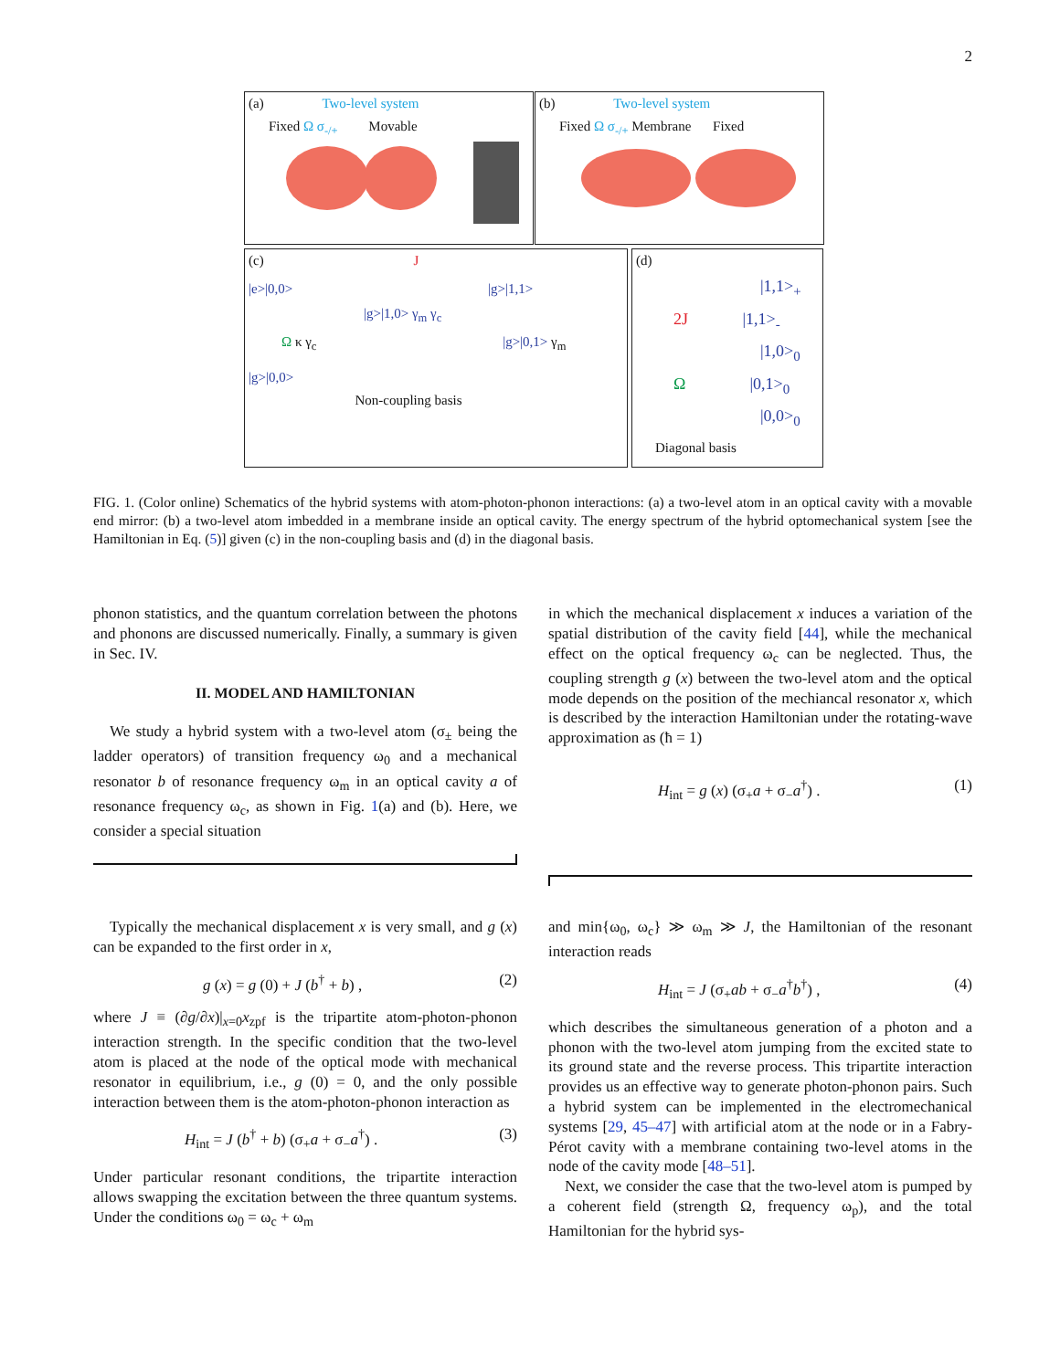2
(a) Two-level system
Fixed Ω σ<sub>-/+</sub> Movable
(b) Two-level system
Fixed Ω σ<sub>-/+</sub> Membrane Fixed
(c) J
|e>|0,0> |g>|1,1>
|g>|1,0> γ<sub>m</sub> γ<sub>c</sub>
Ω κ γ<sub>c</sub> |g>|0,1> γ<sub>m</sub>
|g>|0,0>
Non-coupling basis
(d)
|1,1><sub>+</sub>
2J |1,1><sub>-</sub>
|1,0><sub>0</sub>
Ω |0,1><sub>0</sub>
|0,0><sub>0</sub>
Diagonal basis
FIG. 1. (Color online) Schematics of the hybrid systems with atom-photon-phonon interactions: (a) a two-level atom in an optical cavity with a movable end mirror: (b) a two-level atom imbedded in a membrane inside an optical cavity. The energy spectrum of the hybrid optomechanical system [see the Hamiltonian in Eq. (5)] given (c) in the non-coupling basis and (d) in the diagonal basis.
phonon statistics, and the quantum correlation between the photons and phonons are discussed numerically. Finally, a summary is given in Sec. IV.
II. MODEL AND HAMILTONIAN
We study a hybrid system with a two-level atom (σ<sub>±</sub> being the ladder operators) of transition frequency ω<sub>0</sub> and a mechanical resonator b of resonance frequency ω<sub>m</sub> in an optical cavity a of resonance frequency ω<sub>c</sub>, as shown in Fig. 1(a) and (b). Here, we consider a special situation
in which the mechanical displacement x induces a variation of the spatial distribution of the cavity field [44], while the mechanical effect on the optical frequency ω<sub>c</sub> can be neglected. Thus, the coupling strength g (x) between the two-level atom and the optical mode depends on the position of the mechiancal resonator x, which is described by the interaction Hamiltonian under the rotating-wave approximation as (ħ = 1)
H<sub>int</sub> = g (x) (σ<sub>+</sub>a + σ<sub>−</sub>a<sup>†</sup>) . (1)
Typically the mechanical displacement x is very small, and g (x) can be expanded to the first order in x,
g (x) = g (0) + J (b<sup>†</sup> + b) , (2)
where J ≡ (∂g/∂x)|<sub>x=0</sub>x<sub>zpf</sub> is the tripartite atom-photon-phonon interaction strength. In the specific condition that the two-level atom is placed at the node of the optical mode with mechanical resonator in equilibrium, i.e., g (0) = 0, and the only possible interaction between them is the atom-photon-phonon interaction as
H<sub>int</sub> = J (b<sup>†</sup> + b) (σ<sub>+</sub>a + σ<sub>−</sub>a<sup>†</sup>) . (3)
Under particular resonant conditions, the tripartite interaction allows swapping the excitation between the three quantum systems. Under the conditions ω<sub>0</sub> = ω<sub>c</sub> + ω<sub>m</sub>
and min{ω<sub>0</sub>, ω<sub>c</sub>} ≫ ω<sub>m</sub> ≫ J, the Hamiltonian of the resonant interaction reads
H<sub>int</sub> = J (σ<sub>+</sub>ab + σ<sub>−</sub>a<sup>†</sup>b<sup>†</sup>) , (4)
which describes the simultaneous generation of a photon and a phonon with the two-level atom jumping from the excited state to its ground state and the reverse process. This tripartite interaction provides us an effective way to generate photon-phonon pairs. Such a hybrid system can be implemented in the electromechanical systems [29, 45–47] with artificial atom at the node or in a Fabry-Pérot cavity with a membrane containing two-level atoms in the node of the cavity mode [48–51].
Next, we consider the case that the two-level atom is pumped by a coherent field (strength Ω, frequency ω<sub>p</sub>), and the total Hamiltonian for the hybrid sys-